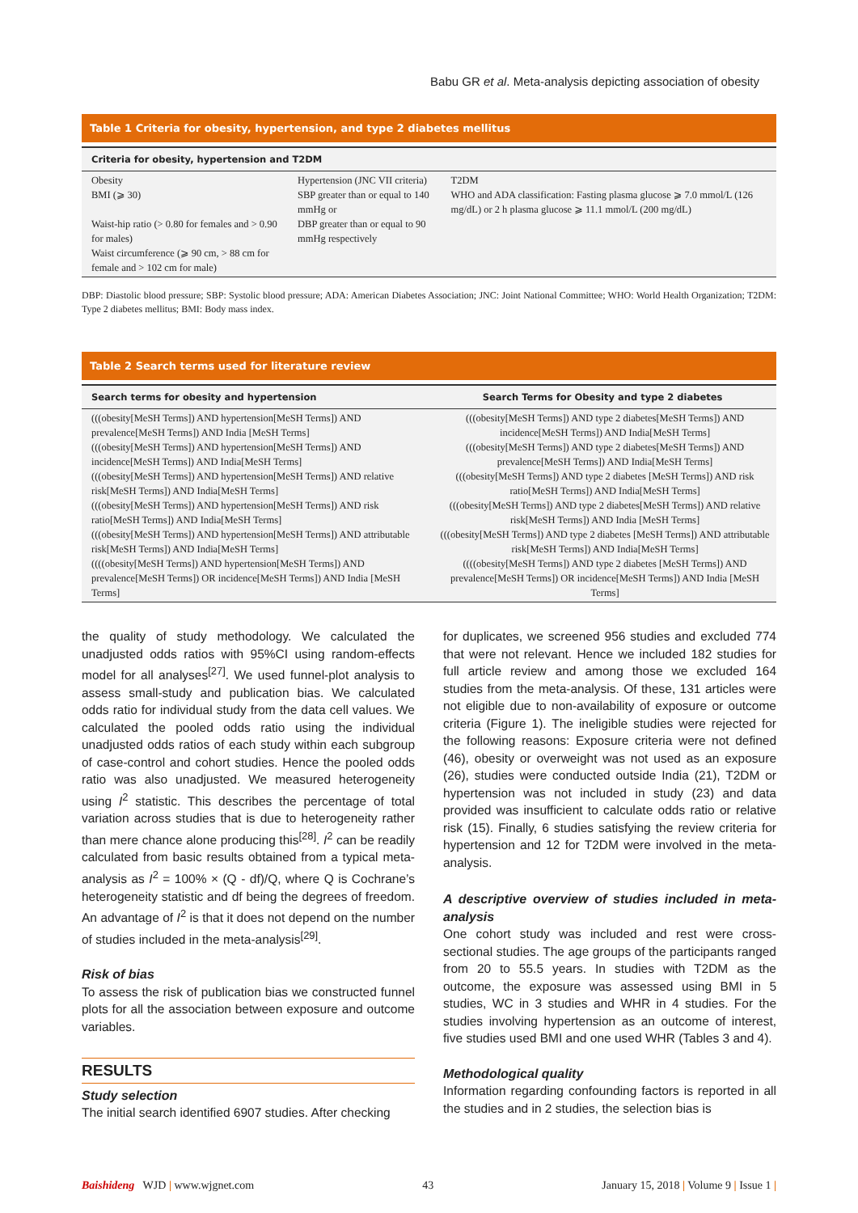Babu GR et al. Meta-analysis depicting association of obesity
Table 1 Criteria for obesity, hypertension, and type 2 diabetes mellitus
| Criteria for obesity, hypertension and T2DM | | |
| --- | --- | --- |
| Obesity BMI (⩾ 30) Waist-hip ratio (> 0.80 for females and > 0.90 for males) Waist circumference (⩾ 90 cm, > 88 cm for female and > 102 cm for male) | Hypertension (JNC VII criteria) SBP greater than or equal to 140 mmHg or DBP greater than or equal to 90 mmHg respectively | T2DM WHO and ADA classification: Fasting plasma glucose ⩾ 7.0 mmol/L (126 mg/dL) or 2 h plasma glucose ⩾ 11.1 mmol/L (200 mg/dL) |
DBP: Diastolic blood pressure; SBP: Systolic blood pressure; ADA: American Diabetes Association; JNC: Joint National Committee; WHO: World Health Organization; T2DM: Type 2 diabetes mellitus; BMI: Body mass index.
Table 2 Search terms used for literature review
| Search terms for obesity and hypertension | Search Terms for Obesity and type 2 diabetes |
| --- | --- |
| (((obesity[MeSH Terms]) AND hypertension[MeSH Terms]) AND prevalence[MeSH Terms]) AND India [MeSH Terms] (((obesity[MeSH Terms]) AND hypertension[MeSH Terms]) AND incidence[MeSH Terms]) AND India[MeSH Terms] (((obesity[MeSH Terms]) AND hypertension[MeSH Terms]) AND relative risk[MeSH Terms]) AND India[MeSH Terms] (((obesity[MeSH Terms]) AND hypertension[MeSH Terms]) AND risk ratio[MeSH Terms]) AND India[MeSH Terms] (((obesity[MeSH Terms]) AND hypertension[MeSH Terms]) AND attributable risk[MeSH Terms]) AND India[MeSH Terms] ((((obesity[MeSH Terms]) AND hypertension[MeSH Terms]) AND prevalence[MeSH Terms]) OR incidence[MeSH Terms]) AND India [MeSH Terms] | (((obesity[MeSH Terms]) AND type 2 diabetes[MeSH Terms]) AND incidence[MeSH Terms]) AND India[MeSH Terms] (((obesity[MeSH Terms]) AND type 2 diabetes[MeSH Terms]) AND prevalence[MeSH Terms]) AND India[MeSH Terms] (((obesity[MeSH Terms]) AND type 2 diabetes [MeSH Terms]) AND risk ratio[MeSH Terms]) AND India[MeSH Terms] (((obesity[MeSH Terms]) AND type 2 diabetes[MeSH Terms]) AND relative risk[MeSH Terms]) AND India [MeSH Terms] (((obesity[MeSH Terms]) AND type 2 diabetes [MeSH Terms]) AND attributable risk[MeSH Terms]) AND India[MeSH Terms] ((((obesity[MeSH Terms]) AND type 2 diabetes [MeSH Terms]) AND prevalence[MeSH Terms]) OR incidence[MeSH Terms]) AND India [MeSH Terms] |
the quality of study methodology. We calculated the unadjusted odds ratios with 95%CI using random-effects model for all analyses<sup>[27]</sup>. We used funnel-plot analysis to assess small-study and publication bias. We calculated odds ratio for individual study from the data cell values. We calculated the pooled odds ratio using the individual unadjusted odds ratios of each study within each subgroup of case-control and cohort studies. Hence the pooled odds ratio was also unadjusted. We measured heterogeneity using I<sup>2</sup> statistic. This describes the percentage of total variation across studies that is due to heterogeneity rather than mere chance alone producing this<sup>[28]</sup>. I<sup>2</sup> can be readily calculated from basic results obtained from a typical meta-analysis as I<sup>2</sup> = 100% × (Q - df)/Q, where Q is Cochrane’s heterogeneity statistic and df being the degrees of freedom. An advantage of I<sup>2</sup> is that it does not depend on the number of studies included in the meta-analysis<sup>[29]</sup>.
Risk of bias
To assess the risk of publication bias we constructed funnel plots for all the association between exposure and outcome variables.
RESULTS
Study selection
The initial search identified 6907 studies. After checking
for duplicates, we screened 956 studies and excluded 774 that were not relevant. Hence we included 182 studies for full article review and among those we excluded 164 studies from the meta-analysis. Of these, 131 articles were not eligible due to non-availability of exposure or outcome criteria (Figure 1). The ineligible studies were rejected for the following reasons: Exposure criteria were not defined (46), obesity or overweight was not used as an exposure (26), studies were conducted outside India (21), T2DM or hypertension was not included in study (23) and data provided was insufficient to calculate odds ratio or relative risk (15). Finally, 6 studies satisfying the review criteria for hypertension and 12 for T2DM were involved in the meta-analysis.
A descriptive overview of studies included in meta-analysis
One cohort study was included and rest were cross-sectional studies. The age groups of the participants ranged from 20 to 55.5 years. In studies with T2DM as the outcome, the exposure was assessed using BMI in 5 studies, WC in 3 studies and WHR in 4 studies. For the studies involving hypertension as an outcome of interest, five studies used BMI and one used WHR (Tables 3 and 4).
Methodological quality
Information regarding confounding factors is reported in all the studies and in 2 studies, the selection bias is
Baishideng WJD | www.wjgnet.com 43 January 15, 2018 | Volume 9 | Issue 1 |